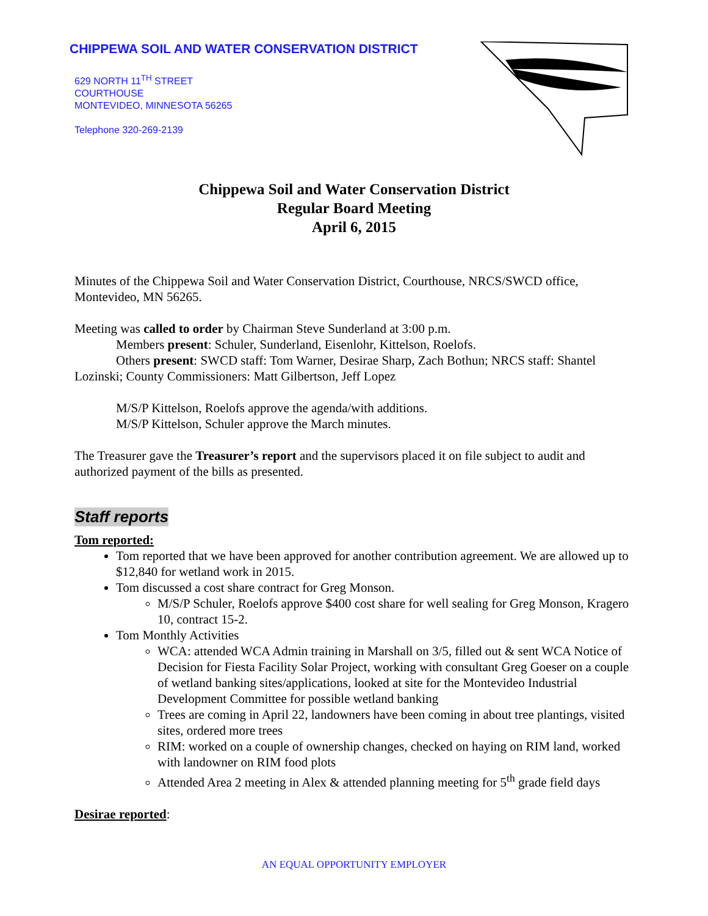CHIPPEWA SOIL AND WATER CONSERVATION DISTRICT
629 NORTH 11<sup>TH</sup> STREET
COURTHOUSE
MONTEVIDEO, MINNESOTA 56265
Telephone 320-269-2139
Chippewa Soil and Water Conservation District
Regular Board Meeting
April 6, 2015
Minutes of the Chippewa Soil and Water Conservation District, Courthouse, NRCS/SWCD office, Montevideo, MN 56265.
Meeting was called to order by Chairman Steve Sunderland at 3:00 p.m.
Members present: Schuler, Sunderland, Eisenlohr, Kittelson, Roelofs.
Others present: SWCD staff: Tom Warner, Desirae Sharp, Zach Bothun; NRCS staff: Shantel Lozinski; County Commissioners: Matt Gilbertson, Jeff Lopez
M/S/P Kittelson, Roelofs approve the agenda/with additions.
M/S/P Kittelson, Schuler approve the March minutes.
The Treasurer gave the Treasurer’s report and the supervisors placed it on file subject to audit and authorized payment of the bills as presented.
Staff reports
Tom reported:
Tom reported that we have been approved for another contribution agreement. We are allowed up to $12,840 for wetland work in 2015.
Tom discussed a cost share contract for Greg Monson.
M/S/P Schuler, Roelofs approve $400 cost share for well sealing for Greg Monson, Kragero 10, contract 15-2.
Tom Monthly Activities
WCA: attended WCA Admin training in Marshall on 3/5, filled out & sent WCA Notice of Decision for Fiesta Facility Solar Project, working with consultant Greg Goeser on a couple of wetland banking sites/applications, looked at site for the Montevideo Industrial Development Committee for possible wetland banking
Trees are coming in April 22, landowners have been coming in about tree plantings, visited sites, ordered more trees
RIM: worked on a couple of ownership changes, checked on haying on RIM land, worked with landowner on RIM food plots
Attended Area 2 meeting in Alex & attended planning meeting for 5<sup>th</sup> grade field days
Desirae reported:
AN EQUAL OPPORTUNITY EMPLOYER